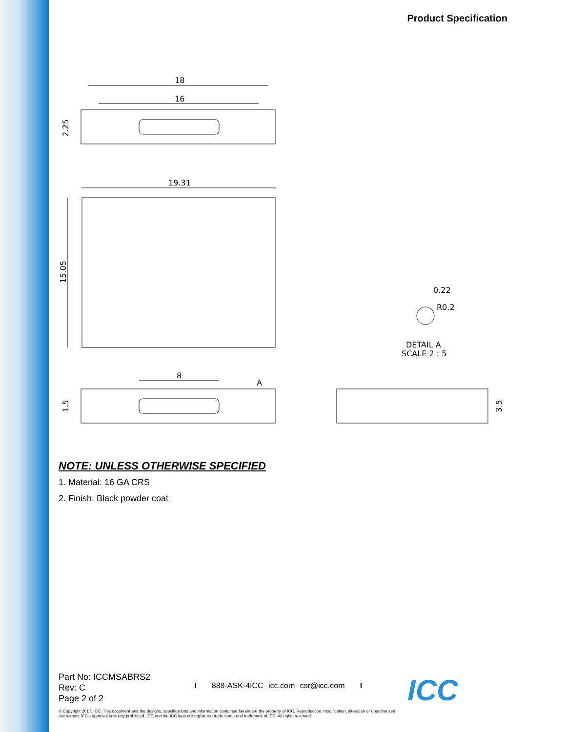Product Specification
18
16
2.25
19.31
15.05
8
A
1.5
3.5
0.22
R0.2
DETAIL A
SCALE 2 : 5
NOTE: UNLESS OTHERWISE SPECIFIED
1. Material: 16 GA CRS
2. Finish: Black powder coat
Part No: ICCMSABRS2
Rev: C
Page 2 of 2
I 888-ASK-4ICC icc.com csr@icc.com I
© Copyright 2017, ICC. This document and the designs, specifications and information contained herein are the property of ICC. Reproduction, modification, alteration or unauthorized use without ICC's approval is strictly prohibited. ICC and the ICC logo are registered trade name and trademark of ICC. All rights reserved.
ICC